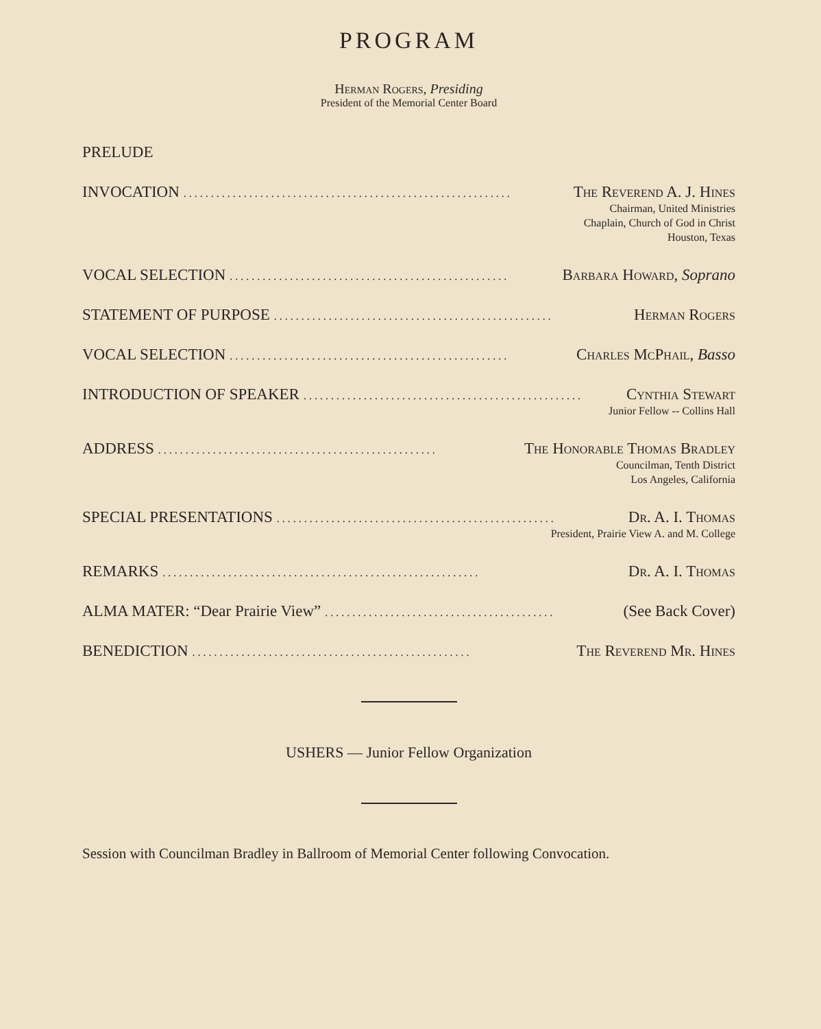PROGRAM
Herman Rogers, Presiding
President of the Memorial Center Board
PRELUDE
INVOCATION. . . . . . . . . . . . . . . . . . . . . . . . . . . . . . . . . . . . . . . . . . . . . . . . . . . . . . . . . . . . The Reverend A. J. Hines
Chairman, United Ministries
Chaplain, Church of God in Christ
Houston, Texas
VOCAL SELECTION. . . . . . . . . . . . . . . . . . . . . . . . . . . . . . . . . . . . . . . . . . . . . . . . . . . Barbara Howard, Soprano
STATEMENT OF PURPOSE. . . . . . . . . . . . . . . . . . . . . . . . . . . . . . . . . . . . . . . . . . . . . . . . . . . Herman Rogers
VOCAL SELECTION. . . . . . . . . . . . . . . . . . . . . . . . . . . . . . . . . . . . . . . . . . . . . . . . . . . Charles McPhail, Basso
INTRODUCTION OF SPEAKER. . . . . . . . . . . . . . . . . . . . . . . . . . . . . . . . . . . . . . . . . . . . . . . . . . . Cynthia Stewart
Junior Fellow -- Collins Hall
ADDRESS. . . . . . . . . . . . . . . . . . . . . . . . . . . . . . . . . . . . . . . . . . . . . . . . . . . The Honorable Thomas Bradley
Councilman, Tenth District
Los Angeles, California
SPECIAL PRESENTATIONS. . . . . . . . . . . . . . . . . . . . . . . . . . . . . . . . . . . . . . . . . . . . . . . . . . . Dr. A. I. Thomas
President, Prairie View A. and M. College
REMARKS. . . . . . . . . . . . . . . . . . . . . . . . . . . . . . . . . . . . . . . . . . . . . . . . . . . . . . . . . . Dr. A. I. Thomas
ALMA MATER: “Dear Prairie View”. . . . . . . . . . . . . . . . . . . . . . . . . . . . . . . . . . . . . . . . . . (See Back Cover)
BENEDICTION. . . . . . . . . . . . . . . . . . . . . . . . . . . . . . . . . . . . . . . . . . . . . . . . . . . The Reverend Mr. Hines
USHERS — Junior Fellow Organization
Session with Councilman Bradley in Ballroom of Memorial Center following Convocation.